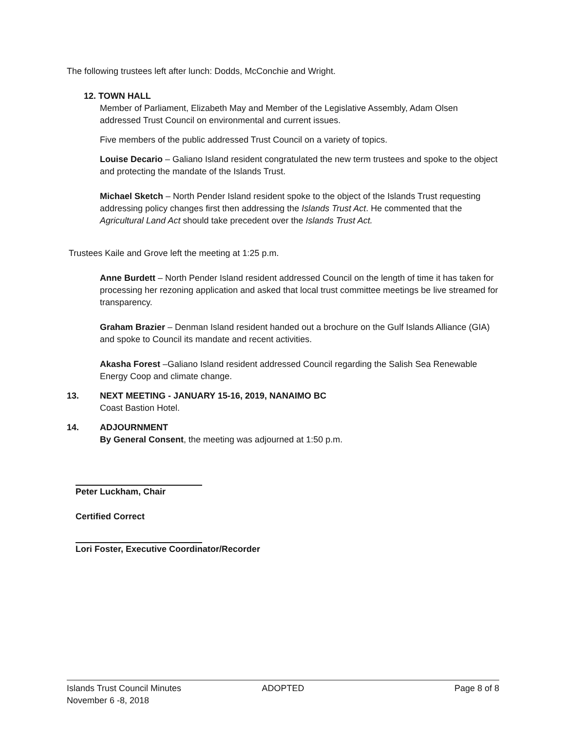The following trustees left after lunch: Dodds, McConchie and Wright.
12. TOWN HALL
Member of Parliament, Elizabeth May and Member of the Legislative Assembly, Adam Olsen addressed Trust Council on environmental and current issues.
Five members of the public addressed Trust Council on a variety of topics.
Louise Decario – Galiano Island resident congratulated the new term trustees and spoke to the object and protecting the mandate of the Islands Trust.
Michael Sketch – North Pender Island resident spoke to the object of the Islands Trust requesting addressing policy changes first then addressing the Islands Trust Act. He commented that the Agricultural Land Act should take precedent over the Islands Trust Act.
Trustees Kaile and Grove left the meeting at 1:25 p.m.
Anne Burdett – North Pender Island resident addressed Council on the length of time it has taken for processing her rezoning application and asked that local trust committee meetings be live streamed for transparency.
Graham Brazier – Denman Island resident handed out a brochure on the Gulf Islands Alliance (GIA) and spoke to Council its mandate and recent activities.
Akasha Forest –Galiano Island resident addressed Council regarding the Salish Sea Renewable Energy Coop and climate change.
13. NEXT MEETING - JANUARY 15-16, 2019, NANAIMO BC
Coast Bastion Hotel.
14. ADJOURNMENT
By General Consent, the meeting was adjourned at 1:50 p.m.
Peter Luckham, Chair
Certified Correct
Lori Foster, Executive Coordinator/Recorder
Islands Trust Council Minutes
November 6 -8, 2018
ADOPTED Page 8 of 8